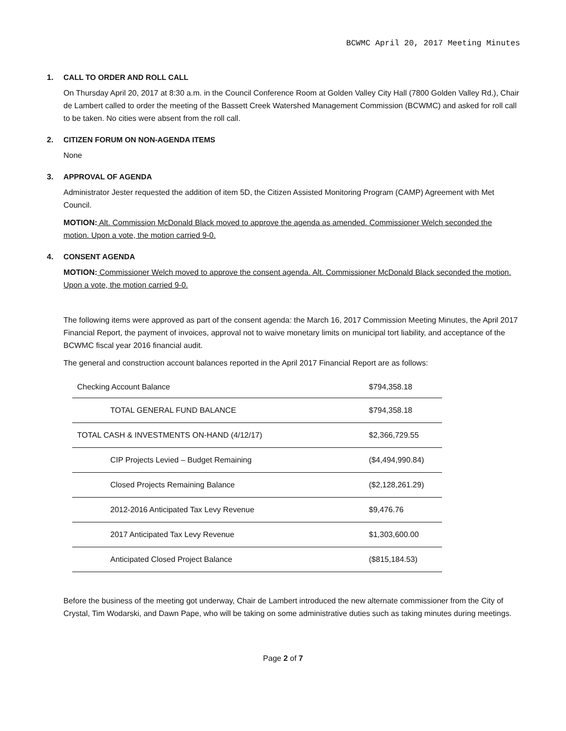BCWMC April 20, 2017 Meeting Minutes
1. CALL TO ORDER AND ROLL CALL
On Thursday April 20, 2017 at 8:30 a.m. in the Council Conference Room at Golden Valley City Hall (7800 Golden Valley Rd.), Chair de Lambert called to order the meeting of the Bassett Creek Watershed Management Commission (BCWMC) and asked for roll call to be taken. No cities were absent from the roll call.
2. CITIZEN FORUM ON NON-AGENDA ITEMS
None
3. APPROVAL OF AGENDA
Administrator Jester requested the addition of item 5D, the Citizen Assisted Monitoring Program (CAMP) Agreement with Met Council.
MOTION: Alt. Commission McDonald Black moved to approve the agenda as amended. Commissioner Welch seconded the motion. Upon a vote, the motion carried 9-0.
4. CONSENT AGENDA
MOTION: Commissioner Welch moved to approve the consent agenda. Alt. Commissioner McDonald Black seconded the motion. Upon a vote, the motion carried 9-0.
The following items were approved as part of the consent agenda: the March 16, 2017 Commission Meeting Minutes, the April 2017 Financial Report, the payment of invoices, approval not to waive monetary limits on municipal tort liability, and acceptance of the BCWMC fiscal year 2016 financial audit.
The general and construction account balances reported in the April 2017 Financial Report are as follows:
| Checking Account Balance | $794,358.18 |
| TOTAL GENERAL FUND BALANCE | $794,358.18 |
| TOTAL CASH & INVESTMENTS ON-HAND (4/12/17) | $2,366,729.55 |
| CIP Projects Levied – Budget Remaining | ($4,494,990.84) |
| Closed Projects Remaining Balance | ($2,128,261.29) |
| 2012-2016 Anticipated Tax Levy Revenue | $9,476.76 |
| 2017 Anticipated Tax Levy Revenue | $1,303,600.00 |
| Anticipated Closed Project Balance | ($815,184.53) |
Before the business of the meeting got underway, Chair de Lambert introduced the new alternate commissioner from the City of Crystal, Tim Wodarski, and Dawn Pape, who will be taking on some administrative duties such as taking minutes during meetings.
Page 2 of 7